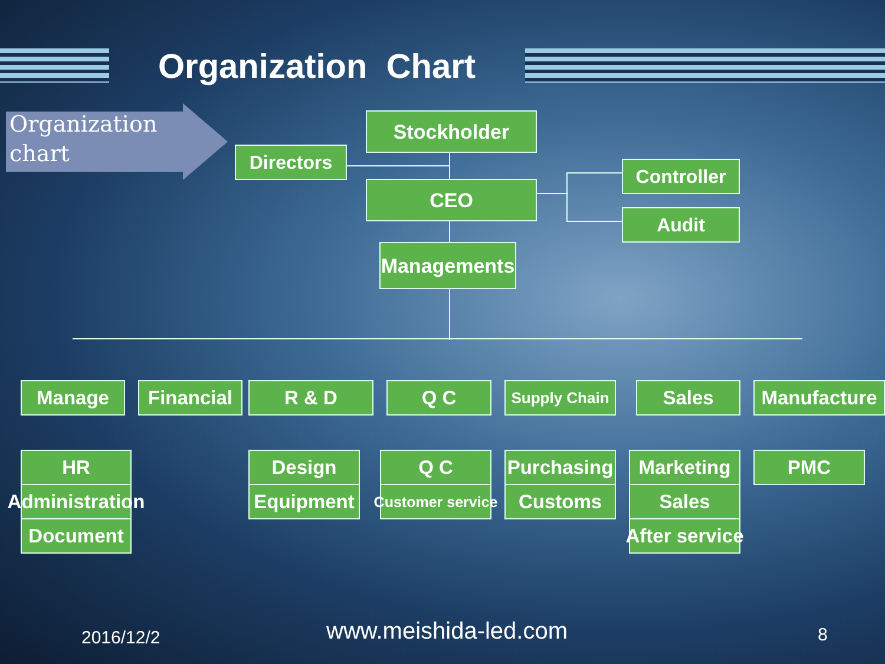Organization Chart
Organization
chart
Stockholder
Directors
Controller
CEO
Audit
Managements
Manage Financial R & D Q C Supply Chain Sales Manufacture
HR
Administration
Document
Design
Equipment
Q C
Customer service
Purchasing
Customs
Marketing
Sales
After service
PMC
2016/12/2 www.meishida-led.com 8